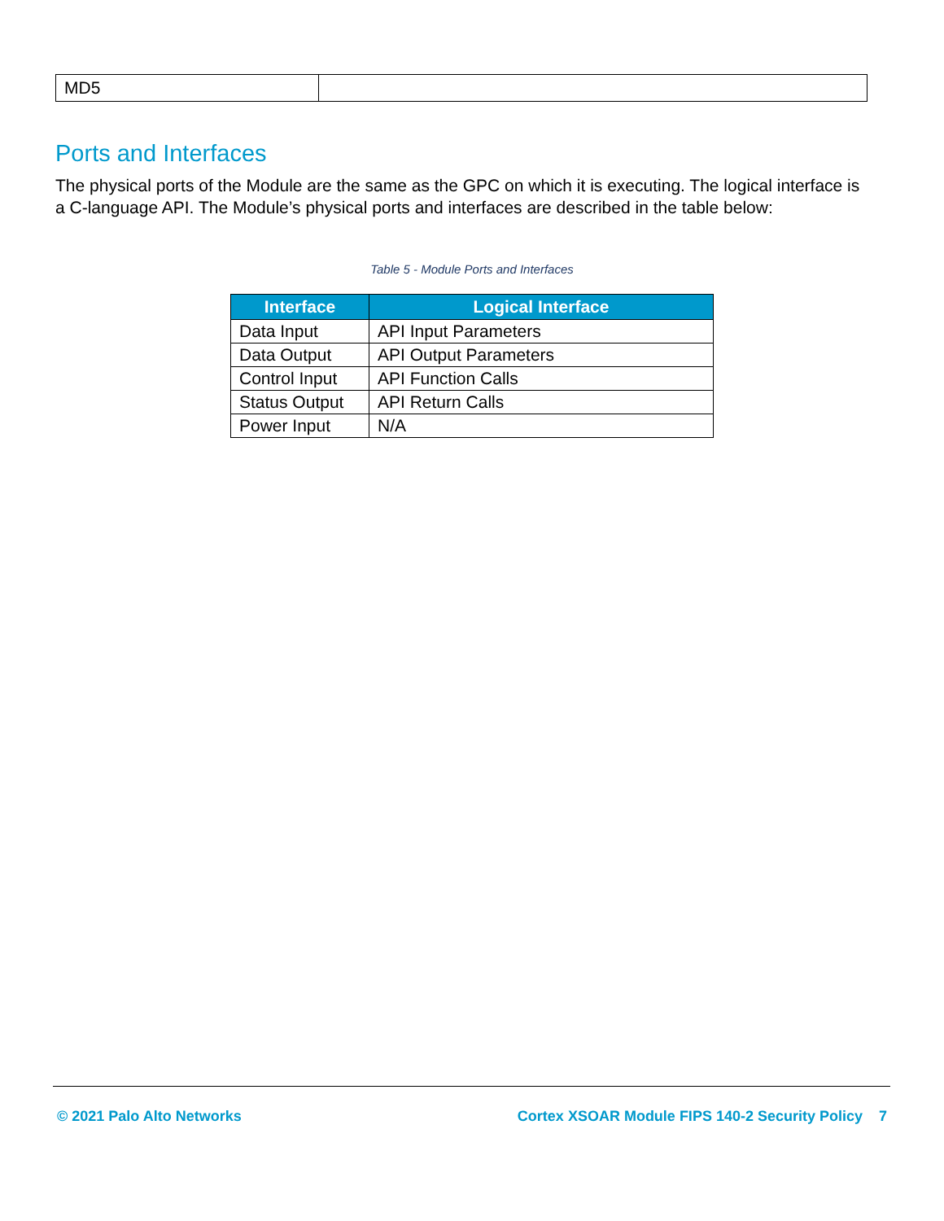| MD5 | |
Ports and Interfaces
The physical ports of the Module are the same as the GPC on which it is executing. The logical interface is a C-language API. The Module’s physical ports and interfaces are described in the table below:
Table 5 - Module Ports and Interfaces
| Interface | Logical Interface |
| --- | --- |
| Data Input | API Input Parameters |
| Data Output | API Output Parameters |
| Control Input | API Function Calls |
| Status Output | API Return Calls |
| Power Input | N/A |
© 2021 Palo Alto Networks Cortex XSOAR Module FIPS 140-2 Security Policy 7